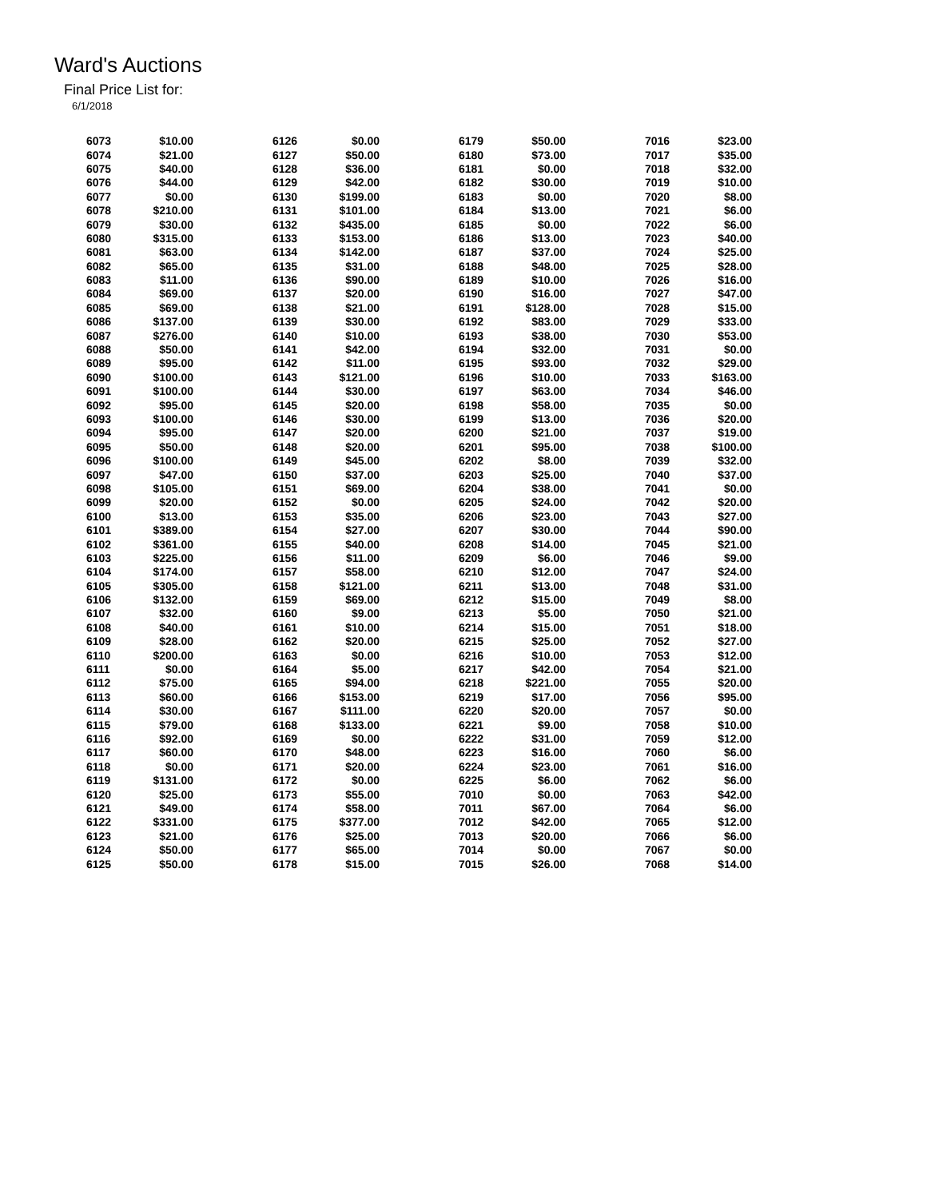Ward's Auctions
Final Price List for:
6/1/2018
| 6073 | $10.00 | | 6126 | $0.00 | | 6179 | $50.00 | | 7016 | $23.00 |
| 6074 | $21.00 | | 6127 | $50.00 | | 6180 | $73.00 | | 7017 | $35.00 |
| 6075 | $40.00 | | 6128 | $36.00 | | 6181 | $0.00 | | 7018 | $32.00 |
| 6076 | $44.00 | | 6129 | $42.00 | | 6182 | $30.00 | | 7019 | $10.00 |
| 6077 | $0.00 | | 6130 | $199.00 | | 6183 | $0.00 | | 7020 | $8.00 |
| 6078 | $210.00 | | 6131 | $101.00 | | 6184 | $13.00 | | 7021 | $6.00 |
| 6079 | $30.00 | | 6132 | $435.00 | | 6185 | $0.00 | | 7022 | $6.00 |
| 6080 | $315.00 | | 6133 | $153.00 | | 6186 | $13.00 | | 7023 | $40.00 |
| 6081 | $63.00 | | 6134 | $142.00 | | 6187 | $37.00 | | 7024 | $25.00 |
| 6082 | $65.00 | | 6135 | $31.00 | | 6188 | $48.00 | | 7025 | $28.00 |
| 6083 | $11.00 | | 6136 | $90.00 | | 6189 | $10.00 | | 7026 | $16.00 |
| 6084 | $69.00 | | 6137 | $20.00 | | 6190 | $16.00 | | 7027 | $47.00 |
| 6085 | $69.00 | | 6138 | $21.00 | | 6191 | $128.00 | | 7028 | $15.00 |
| 6086 | $137.00 | | 6139 | $30.00 | | 6192 | $83.00 | | 7029 | $33.00 |
| 6087 | $276.00 | | 6140 | $10.00 | | 6193 | $38.00 | | 7030 | $53.00 |
| 6088 | $50.00 | | 6141 | $42.00 | | 6194 | $32.00 | | 7031 | $0.00 |
| 6089 | $95.00 | | 6142 | $11.00 | | 6195 | $93.00 | | 7032 | $29.00 |
| 6090 | $100.00 | | 6143 | $121.00 | | 6196 | $10.00 | | 7033 | $163.00 |
| 6091 | $100.00 | | 6144 | $30.00 | | 6197 | $63.00 | | 7034 | $46.00 |
| 6092 | $95.00 | | 6145 | $20.00 | | 6198 | $58.00 | | 7035 | $0.00 |
| 6093 | $100.00 | | 6146 | $30.00 | | 6199 | $13.00 | | 7036 | $20.00 |
| 6094 | $95.00 | | 6147 | $20.00 | | 6200 | $21.00 | | 7037 | $19.00 |
| 6095 | $50.00 | | 6148 | $20.00 | | 6201 | $95.00 | | 7038 | $100.00 |
| 6096 | $100.00 | | 6149 | $45.00 | | 6202 | $8.00 | | 7039 | $32.00 |
| 6097 | $47.00 | | 6150 | $37.00 | | 6203 | $25.00 | | 7040 | $37.00 |
| 6098 | $105.00 | | 6151 | $69.00 | | 6204 | $38.00 | | 7041 | $0.00 |
| 6099 | $20.00 | | 6152 | $0.00 | | 6205 | $24.00 | | 7042 | $20.00 |
| 6100 | $13.00 | | 6153 | $35.00 | | 6206 | $23.00 | | 7043 | $27.00 |
| 6101 | $389.00 | | 6154 | $27.00 | | 6207 | $30.00 | | 7044 | $90.00 |
| 6102 | $361.00 | | 6155 | $40.00 | | 6208 | $14.00 | | 7045 | $21.00 |
| 6103 | $225.00 | | 6156 | $11.00 | | 6209 | $6.00 | | 7046 | $9.00 |
| 6104 | $174.00 | | 6157 | $58.00 | | 6210 | $12.00 | | 7047 | $24.00 |
| 6105 | $305.00 | | 6158 | $121.00 | | 6211 | $13.00 | | 7048 | $31.00 |
| 6106 | $132.00 | | 6159 | $69.00 | | 6212 | $15.00 | | 7049 | $8.00 |
| 6107 | $32.00 | | 6160 | $9.00 | | 6213 | $5.00 | | 7050 | $21.00 |
| 6108 | $40.00 | | 6161 | $10.00 | | 6214 | $15.00 | | 7051 | $18.00 |
| 6109 | $28.00 | | 6162 | $20.00 | | 6215 | $25.00 | | 7052 | $27.00 |
| 6110 | $200.00 | | 6163 | $0.00 | | 6216 | $10.00 | | 7053 | $12.00 |
| 6111 | $0.00 | | 6164 | $5.00 | | 6217 | $42.00 | | 7054 | $21.00 |
| 6112 | $75.00 | | 6165 | $94.00 | | 6218 | $221.00 | | 7055 | $20.00 |
| 6113 | $60.00 | | 6166 | $153.00 | | 6219 | $17.00 | | 7056 | $95.00 |
| 6114 | $30.00 | | 6167 | $111.00 | | 6220 | $20.00 | | 7057 | $0.00 |
| 6115 | $79.00 | | 6168 | $133.00 | | 6221 | $9.00 | | 7058 | $10.00 |
| 6116 | $92.00 | | 6169 | $0.00 | | 6222 | $31.00 | | 7059 | $12.00 |
| 6117 | $60.00 | | 6170 | $48.00 | | 6223 | $16.00 | | 7060 | $6.00 |
| 6118 | $0.00 | | 6171 | $20.00 | | 6224 | $23.00 | | 7061 | $16.00 |
| 6119 | $131.00 | | 6172 | $0.00 | | 6225 | $6.00 | | 7062 | $6.00 |
| 6120 | $25.00 | | 6173 | $55.00 | | 7010 | $0.00 | | 7063 | $42.00 |
| 6121 | $49.00 | | 6174 | $58.00 | | 7011 | $67.00 | | 7064 | $6.00 |
| 6122 | $331.00 | | 6175 | $377.00 | | 7012 | $42.00 | | 7065 | $12.00 |
| 6123 | $21.00 | | 6176 | $25.00 | | 7013 | $20.00 | | 7066 | $6.00 |
| 6124 | $50.00 | | 6177 | $65.00 | | 7014 | $0.00 | | 7067 | $0.00 |
| 6125 | $50.00 | | 6178 | $15.00 | | 7015 | $26.00 | | 7068 | $14.00 |